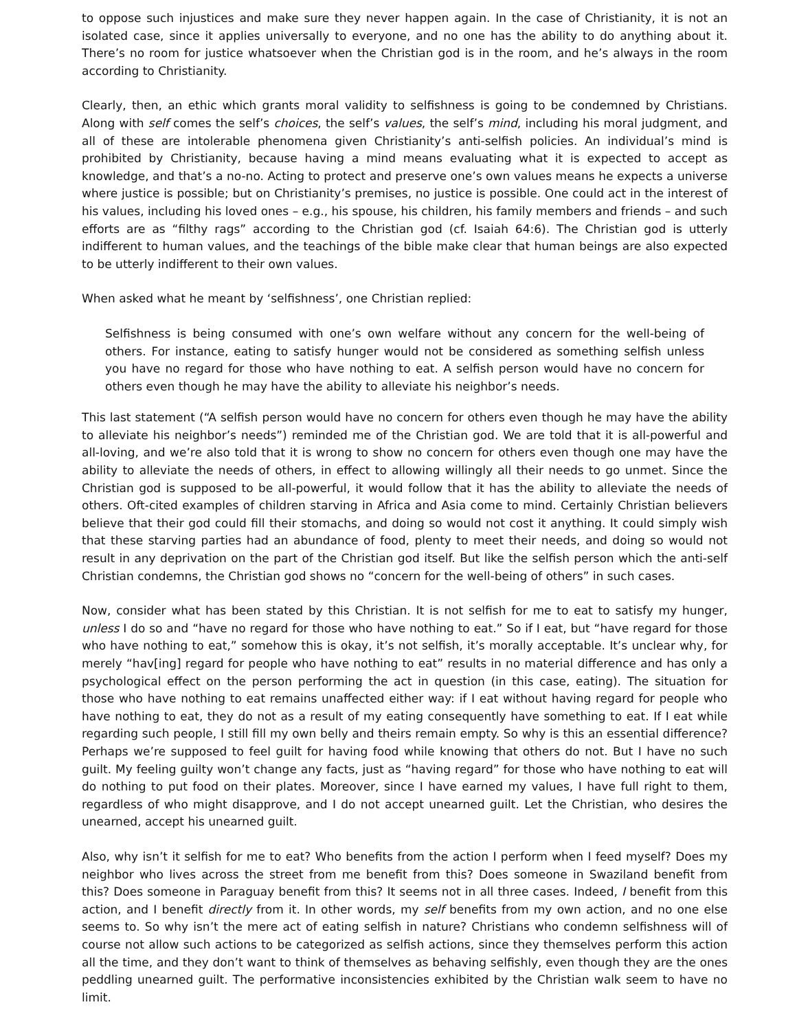to oppose such injustices and make sure they never happen again. In the case of Christianity, it is not an isolated case, since it applies universally to everyone, and no one has the ability to do anything about it. There’s no room for justice whatsoever when the Christian god is in the room, and he’s always in the room according to Christianity.
Clearly, then, an ethic which grants moral validity to selfishness is going to be condemned by Christians. Along with self comes the self’s choices, the self’s values, the self’s mind, including his moral judgment, and all of these are intolerable phenomena given Christianity’s anti-selfish policies. An individual’s mind is prohibited by Christianity, because having a mind means evaluating what it is expected to accept as knowledge, and that’s a no-no. Acting to protect and preserve one’s own values means he expects a universe where justice is possible; but on Christianity’s premises, no justice is possible. One could act in the interest of his values, including his loved ones – e.g., his spouse, his children, his family members and friends – and such efforts are as “filthy rags” according to the Christian god (cf. Isaiah 64:6). The Christian god is utterly indifferent to human values, and the teachings of the bible make clear that human beings are also expected to be utterly indifferent to their own values.
When asked what he meant by ‘selfishness’, one Christian replied:
Selfishness is being consumed with one’s own welfare without any concern for the well-being of others. For instance, eating to satisfy hunger would not be considered as something selfish unless you have no regard for those who have nothing to eat. A selfish person would have no concern for others even though he may have the ability to alleviate his neighbor’s needs.
This last statement (“A selfish person would have no concern for others even though he may have the ability to alleviate his neighbor’s needs”) reminded me of the Christian god. We are told that it is all-powerful and all-loving, and we’re also told that it is wrong to show no concern for others even though one may have the ability to alleviate the needs of others, in effect to allowing willingly all their needs to go unmet. Since the Christian god is supposed to be all-powerful, it would follow that it has the ability to alleviate the needs of others. Oft-cited examples of children starving in Africa and Asia come to mind. Certainly Christian believers believe that their god could fill their stomachs, and doing so would not cost it anything. It could simply wish that these starving parties had an abundance of food, plenty to meet their needs, and doing so would not result in any deprivation on the part of the Christian god itself. But like the selfish person which the anti-self Christian condemns, the Christian god shows no “concern for the well-being of others” in such cases.
Now, consider what has been stated by this Christian. It is not selfish for me to eat to satisfy my hunger, unless I do so and “have no regard for those who have nothing to eat.” So if I eat, but “have regard for those who have nothing to eat,” somehow this is okay, it’s not selfish, it’s morally acceptable. It’s unclear why, for merely “hav[ing] regard for people who have nothing to eat” results in no material difference and has only a psychological effect on the person performing the act in question (in this case, eating). The situation for those who have nothing to eat remains unaffected either way: if I eat without having regard for people who have nothing to eat, they do not as a result of my eating consequently have something to eat. If I eat while regarding such people, I still fill my own belly and theirs remain empty. So why is this an essential difference? Perhaps we’re supposed to feel guilt for having food while knowing that others do not. But I have no such guilt. My feeling guilty won’t change any facts, just as “having regard” for those who have nothing to eat will do nothing to put food on their plates. Moreover, since I have earned my values, I have full right to them, regardless of who might disapprove, and I do not accept unearned guilt. Let the Christian, who desires the unearned, accept his unearned guilt.
Also, why isn’t it selfish for me to eat? Who benefits from the action I perform when I feed myself? Does my neighbor who lives across the street from me benefit from this? Does someone in Swaziland benefit from this? Does someone in Paraguay benefit from this? It seems not in all three cases. Indeed, I benefit from this action, and I benefit directly from it. In other words, my self benefits from my own action, and no one else seems to. So why isn’t the mere act of eating selfish in nature? Christians who condemn selfishness will of course not allow such actions to be categorized as selfish actions, since they themselves perform this action all the time, and they don’t want to think of themselves as behaving selfishly, even though they are the ones peddling unearned guilt. The performative inconsistencies exhibited by the Christian walk seem to have no limit.